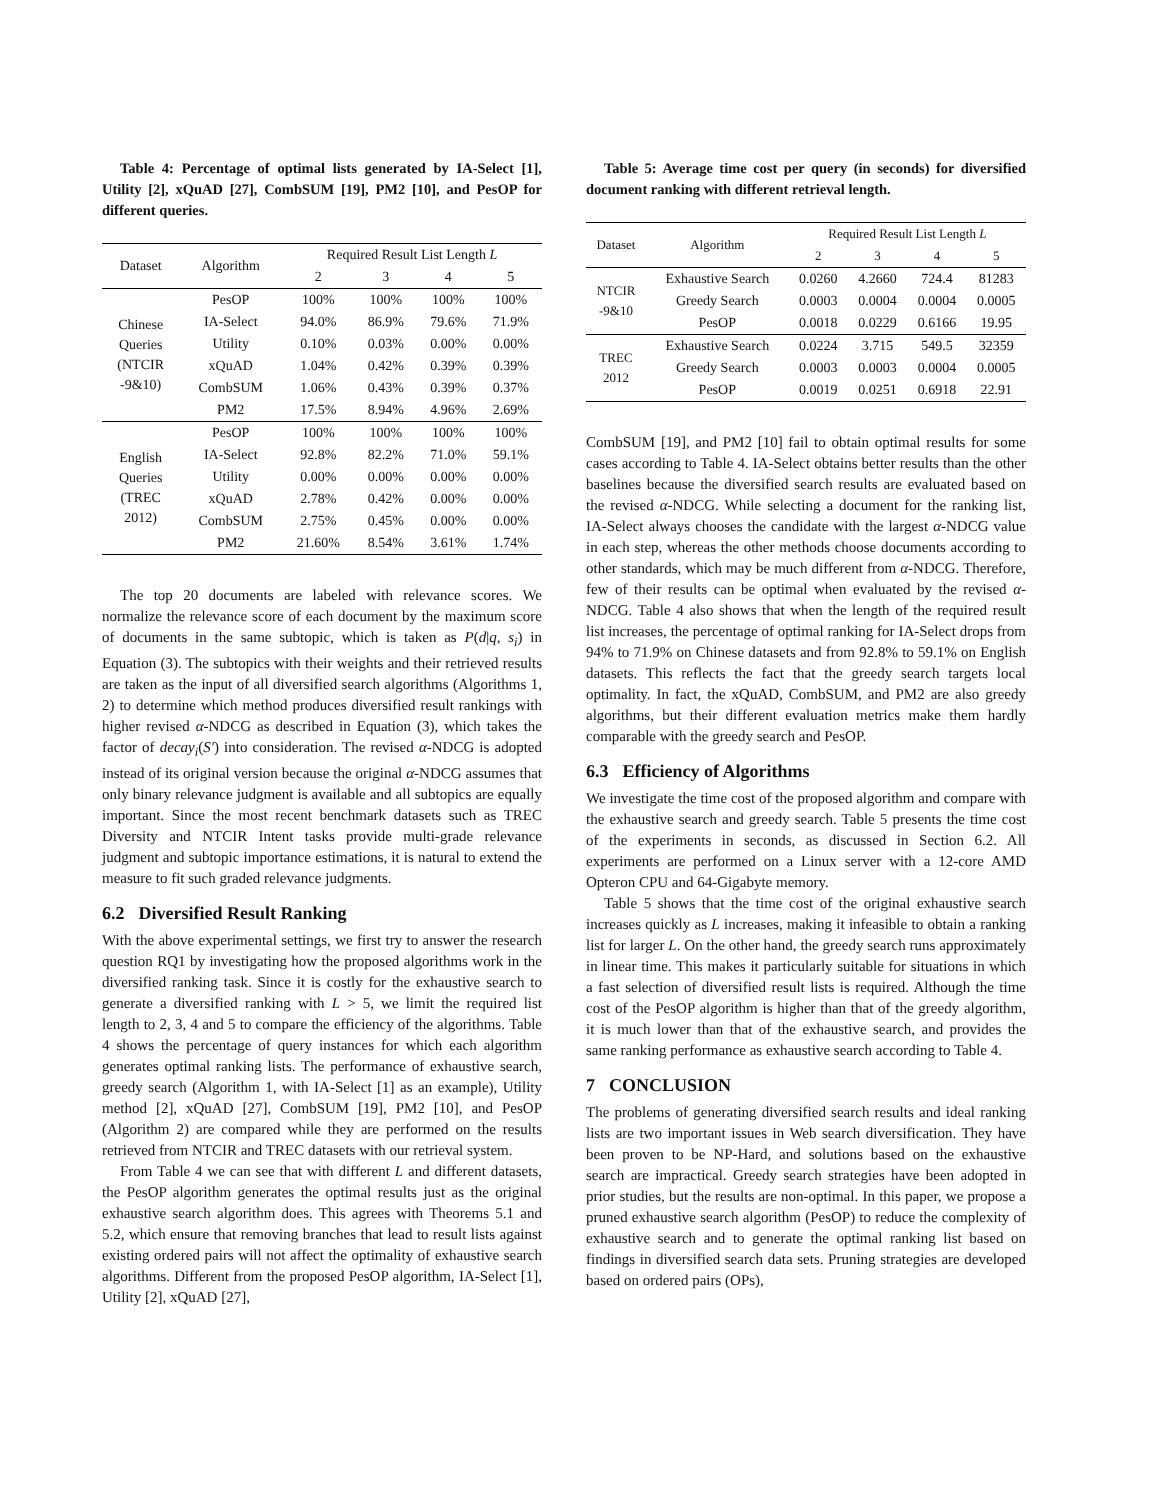Table 4: Percentage of optimal lists generated by IA-Select [1], Utility [2], xQuAD [27], CombSUM [19], PM2 [10], and PesOP for different queries.
| Dataset | Algorithm | Required Result List Length L | | | |
| --- | --- | --- | --- | --- | --- |
| | | 2 | 3 | 4 | 5 |
| Chinese Queries (NTCIR -9&10) | PesOP | 100% | 100% | 100% | 100% |
| | IA-Select | 94.0% | 86.9% | 79.6% | 71.9% |
| | Utility | 0.10% | 0.03% | 0.00% | 0.00% |
| | xQuAD | 1.04% | 0.42% | 0.39% | 0.39% |
| | CombSUM | 1.06% | 0.43% | 0.39% | 0.37% |
| | PM2 | 17.5% | 8.94% | 4.96% | 2.69% |
| English Queries (TREC 2012) | PesOP | 100% | 100% | 100% | 100% |
| | IA-Select | 92.8% | 82.2% | 71.0% | 59.1% |
| | Utility | 0.00% | 0.00% | 0.00% | 0.00% |
| | xQuAD | 2.78% | 0.42% | 0.00% | 0.00% |
| | CombSUM | 2.75% | 0.45% | 0.00% | 0.00% |
| | PM2 | 21.60% | 8.54% | 3.61% | 1.74% |
The top 20 documents are labeled with relevance scores. We normalize the relevance score of each document by the maximum score of documents in the same subtopic, which is taken as P(d|q, s<sub>i</sub>) in Equation (3). The subtopics with their weights and their retrieved results are taken as the input of all diversified search algorithms (Algorithms 1, 2) to determine which method produces diversified result rankings with higher revised α-NDCG as described in Equation (3), which takes the factor of decay<sub>i</sub>(S′) into consideration. The revised α-NDCG is adopted instead of its original version because the original α-NDCG assumes that only binary relevance judgment is available and all subtopics are equally important. Since the most recent benchmark datasets such as TREC Diversity and NTCIR Intent tasks provide multi-grade relevance judgment and subtopic importance estimations, it is natural to extend the measure to fit such graded relevance judgments.
6.2 Diversified Result Ranking
With the above experimental settings, we first try to answer the research question RQ1 by investigating how the proposed algorithms work in the diversified ranking task. Since it is costly for the exhaustive search to generate a diversified ranking with L > 5, we limit the required list length to 2, 3, 4 and 5 to compare the efficiency of the algorithms. Table 4 shows the percentage of query instances for which each algorithm generates optimal ranking lists. The performance of exhaustive search, greedy search (Algorithm 1, with IA-Select [1] as an example), Utility method [2], xQuAD [27], CombSUM [19], PM2 [10], and PesOP (Algorithm 2) are compared while they are performed on the results retrieved from NTCIR and TREC datasets with our retrieval system.
From Table 4 we can see that with different L and different datasets, the PesOP algorithm generates the optimal results just as the original exhaustive search algorithm does. This agrees with Theorems 5.1 and 5.2, which ensure that removing branches that lead to result lists against existing ordered pairs will not affect the optimality of exhaustive search algorithms. Different from the proposed PesOP algorithm, IA-Select [1], Utility [2], xQuAD [27],
Table 5: Average time cost per query (in seconds) for diversified document ranking with different retrieval length.
| Dataset | Algorithm | Required Result List Length L | | | |
| --- | --- | --- | --- | --- | --- |
| | | 2 | 3 | 4 | 5 |
| NTCIR -9&10 | Exhaustive Search | 0.0260 | 4.2660 | 724.4 | 81283 |
| | Greedy Search | 0.0003 | 0.0004 | 0.0004 | 0.0005 |
| | PesOP | 0.0018 | 0.0229 | 0.6166 | 19.95 |
| TREC 2012 | Exhaustive Search | 0.0224 | 3.715 | 549.5 | 32359 |
| | Greedy Search | 0.0003 | 0.0003 | 0.0004 | 0.0005 |
| | PesOP | 0.0019 | 0.0251 | 0.6918 | 22.91 |
CombSUM [19], and PM2 [10] fail to obtain optimal results for some cases according to Table 4. IA-Select obtains better results than the other baselines because the diversified search results are evaluated based on the revised α-NDCG. While selecting a document for the ranking list, IA-Select always chooses the candidate with the largest α-NDCG value in each step, whereas the other methods choose documents according to other standards, which may be much different from α-NDCG. Therefore, few of their results can be optimal when evaluated by the revised α-NDCG. Table 4 also shows that when the length of the required result list increases, the percentage of optimal ranking for IA-Select drops from 94% to 71.9% on Chinese datasets and from 92.8% to 59.1% on English datasets. This reflects the fact that the greedy search targets local optimality. In fact, the xQuAD, CombSUM, and PM2 are also greedy algorithms, but their different evaluation metrics make them hardly comparable with the greedy search and PesOP.
6.3 Efficiency of Algorithms
We investigate the time cost of the proposed algorithm and compare with the exhaustive search and greedy search. Table 5 presents the time cost of the experiments in seconds, as discussed in Section 6.2. All experiments are performed on a Linux server with a 12-core AMD Opteron CPU and 64-Gigabyte memory.
Table 5 shows that the time cost of the original exhaustive search increases quickly as L increases, making it infeasible to obtain a ranking list for larger L. On the other hand, the greedy search runs approximately in linear time. This makes it particularly suitable for situations in which a fast selection of diversified result lists is required. Although the time cost of the PesOP algorithm is higher than that of the greedy algorithm, it is much lower than that of the exhaustive search, and provides the same ranking performance as exhaustive search according to Table 4.
7 CONCLUSION
The problems of generating diversified search results and ideal ranking lists are two important issues in Web search diversification. They have been proven to be NP-Hard, and solutions based on the exhaustive search are impractical. Greedy search strategies have been adopted in prior studies, but the results are non-optimal. In this paper, we propose a pruned exhaustive search algorithm (PesOP) to reduce the complexity of exhaustive search and to generate the optimal ranking list based on findings in diversified search data sets. Pruning strategies are developed based on ordered pairs (OPs),